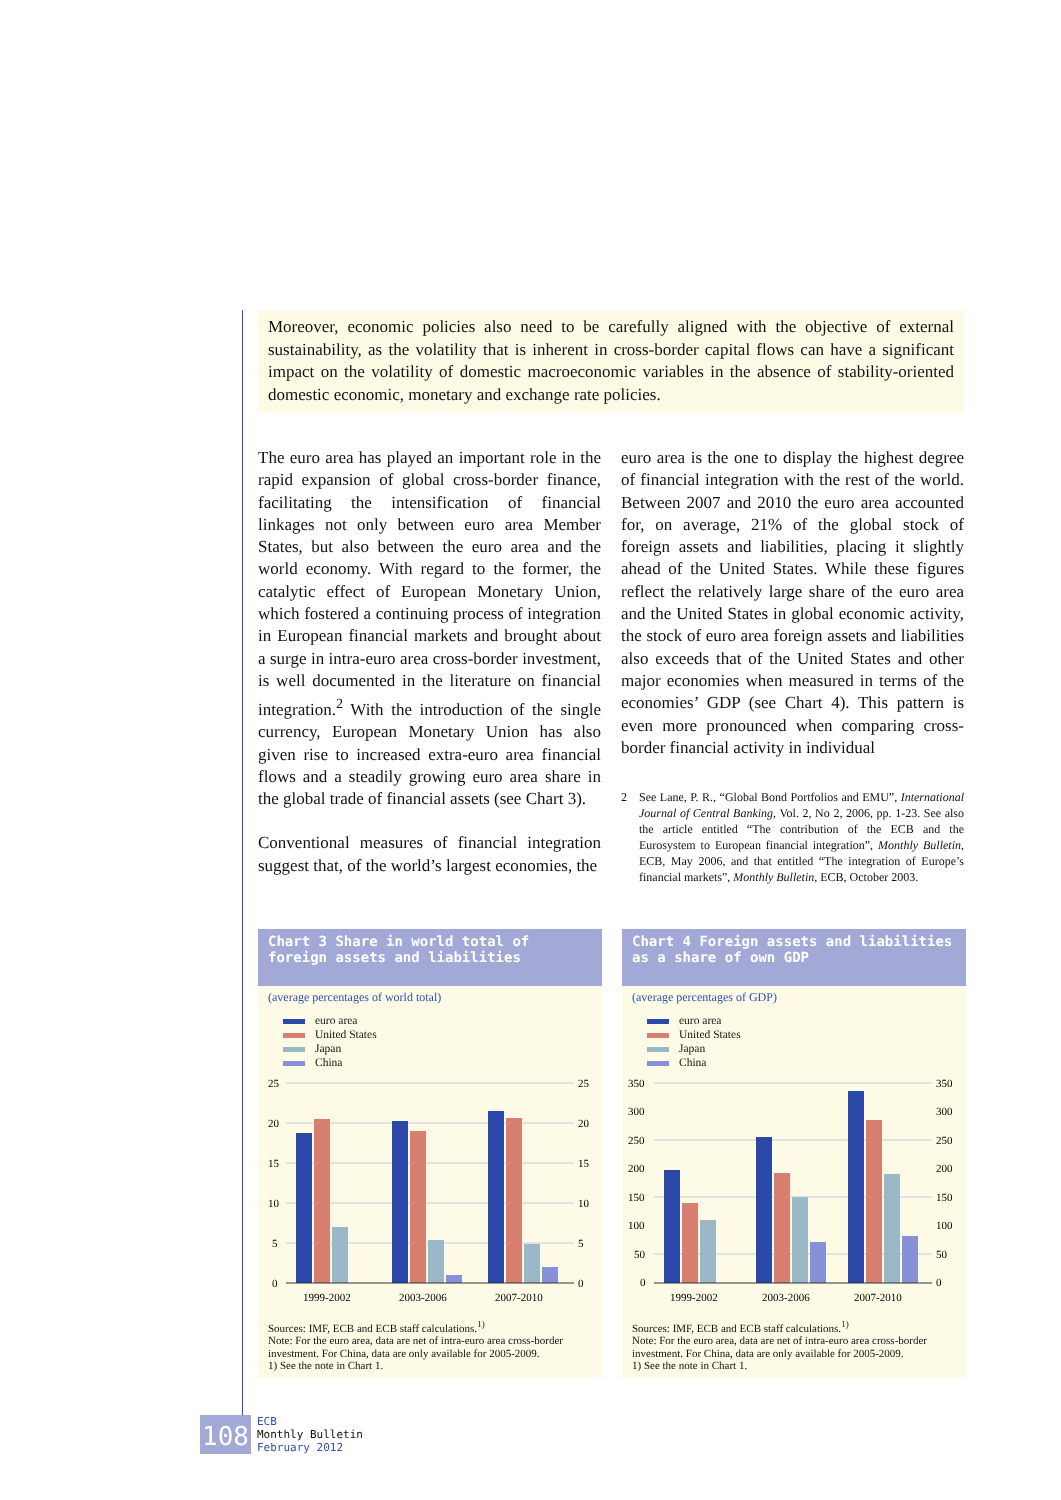Moreover, economic policies also need to be carefully aligned with the objective of external sustainability, as the volatility that is inherent in cross-border capital flows can have a significant impact on the volatility of domestic macroeconomic variables in the absence of stability-oriented domestic economic, monetary and exchange rate policies.
The euro area has played an important role in the rapid expansion of global cross-border finance, facilitating the intensification of financial linkages not only between euro area Member States, but also between the euro area and the world economy. With regard to the former, the catalytic effect of European Monetary Union, which fostered a continuing process of integration in European financial markets and brought about a surge in intra-euro area cross-border investment, is well documented in the literature on financial integration.<sup>2</sup> With the introduction of the single currency, European Monetary Union has also given rise to increased extra-euro area financial flows and a steadily growing euro area share in the global trade of financial assets (see Chart 3).
Conventional measures of financial integration suggest that, of the world’s largest economies, the
euro area is the one to display the highest degree of financial integration with the rest of the world. Between 2007 and 2010 the euro area accounted for, on average, 21% of the global stock of foreign assets and liabilities, placing it slightly ahead of the United States. While these figures reflect the relatively large share of the euro area and the United States in global economic activity, the stock of euro area foreign assets and liabilities also exceeds that of the United States and other major economies when measured in terms of the economies’ GDP (see Chart 4). This pattern is even more pronounced when comparing cross-border financial activity in individual
2 See Lane, P. R., “Global Bond Portfolios and EMU”, International Journal of Central Banking, Vol. 2, No 2, 2006, pp. 1-23. See also the article entitled “The contribution of the ECB and the Eurosystem to European financial integration”, Monthly Bulletin, ECB, May 2006, and that entitled “The integration of Europe’s financial markets”, Monthly Bulletin, ECB, October 2003.
Chart 3 Share in world total of foreign assets and liabilities
(average percentages of world total)
euro area
United States
Japan
China
25
20
15
10
5
0
25
20
15
10
5
0
1999-2002
2003-2006
2007-2010
Sources: IMF, ECB and ECB staff calculations.<sup>1)</sup>
Note: For the euro area, data are net of intra-euro area cross-border investment. For China, data are only available for 2005-2009.
1) See the note in Chart 1.
Chart 4 Foreign assets and liabilities as a share of own GDP
(average percentages of GDP)
euro area
United States
Japan
China
350
300
250
200
150
100
50
0
350
300
250
200
150
100
50
0
1999-2002
2003-2006
2007-2010
Sources: IMF, ECB and ECB staff calculations.<sup>1)</sup>
Note: For the euro area, data are net of intra-euro area cross-border investment. For China, data are only available for 2005-2009.
1) See the note in Chart 1.
108
ECB
Monthly Bulletin
February 2012